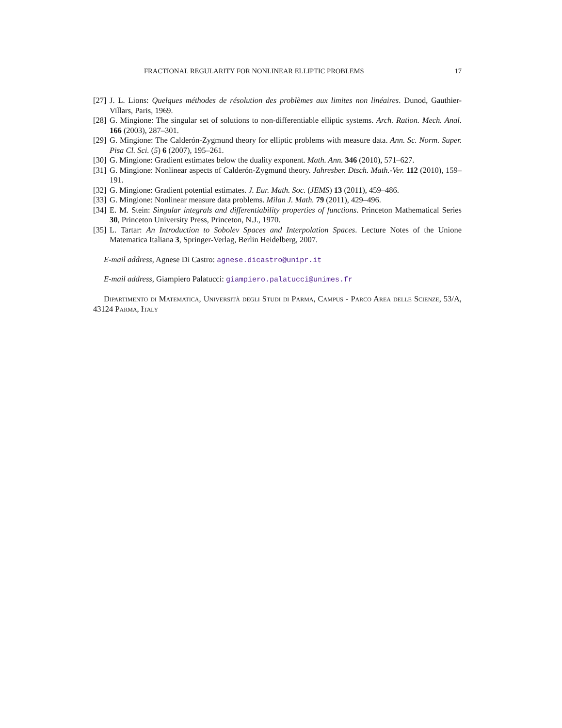FRACTIONAL REGULARITY FOR NONLINEAR ELLIPTIC PROBLEMS 17
[27] J. L. Lions: Quelques méthodes de résolution des problèmes aux limites non linéaires. Dunod, Gauthier-Villars, Paris, 1969.
[28] G. Mingione: The singular set of solutions to non-differentiable elliptic systems. Arch. Ration. Mech. Anal. 166 (2003), 287–301.
[29] G. Mingione: The Calderón-Zygmund theory for elliptic problems with measure data. Ann. Sc. Norm. Super. Pisa Cl. Sci. (5) 6 (2007), 195–261.
[30] G. Mingione: Gradient estimates below the duality exponent. Math. Ann. 346 (2010), 571–627.
[31] G. Mingione: Nonlinear aspects of Calderón-Zygmund theory. Jahresber. Dtsch. Math.-Ver. 112 (2010), 159–191.
[32] G. Mingione: Gradient potential estimates. J. Eur. Math. Soc. (JEMS) 13 (2011), 459–486.
[33] G. Mingione: Nonlinear measure data problems. Milan J. Math. 79 (2011), 429–496.
[34] E. M. Stein: Singular integrals and differentiability properties of functions. Princeton Mathematical Series 30, Princeton University Press, Princeton, N.J., 1970.
[35] L. Tartar: An Introduction to Sobolev Spaces and Interpolation Spaces. Lecture Notes of the Unione Matematica Italiana 3, Springer-Verlag, Berlin Heidelberg, 2007.
E-mail address, Agnese Di Castro: agnese.dicastro@unipr.it
E-mail address, Giampiero Palatucci: giampiero.palatucci@unimes.fr
Dipartimento di Matematica, Università degli Studi di Parma, Campus - Parco Area delle Scienze, 53/A, 43124 Parma, Italy